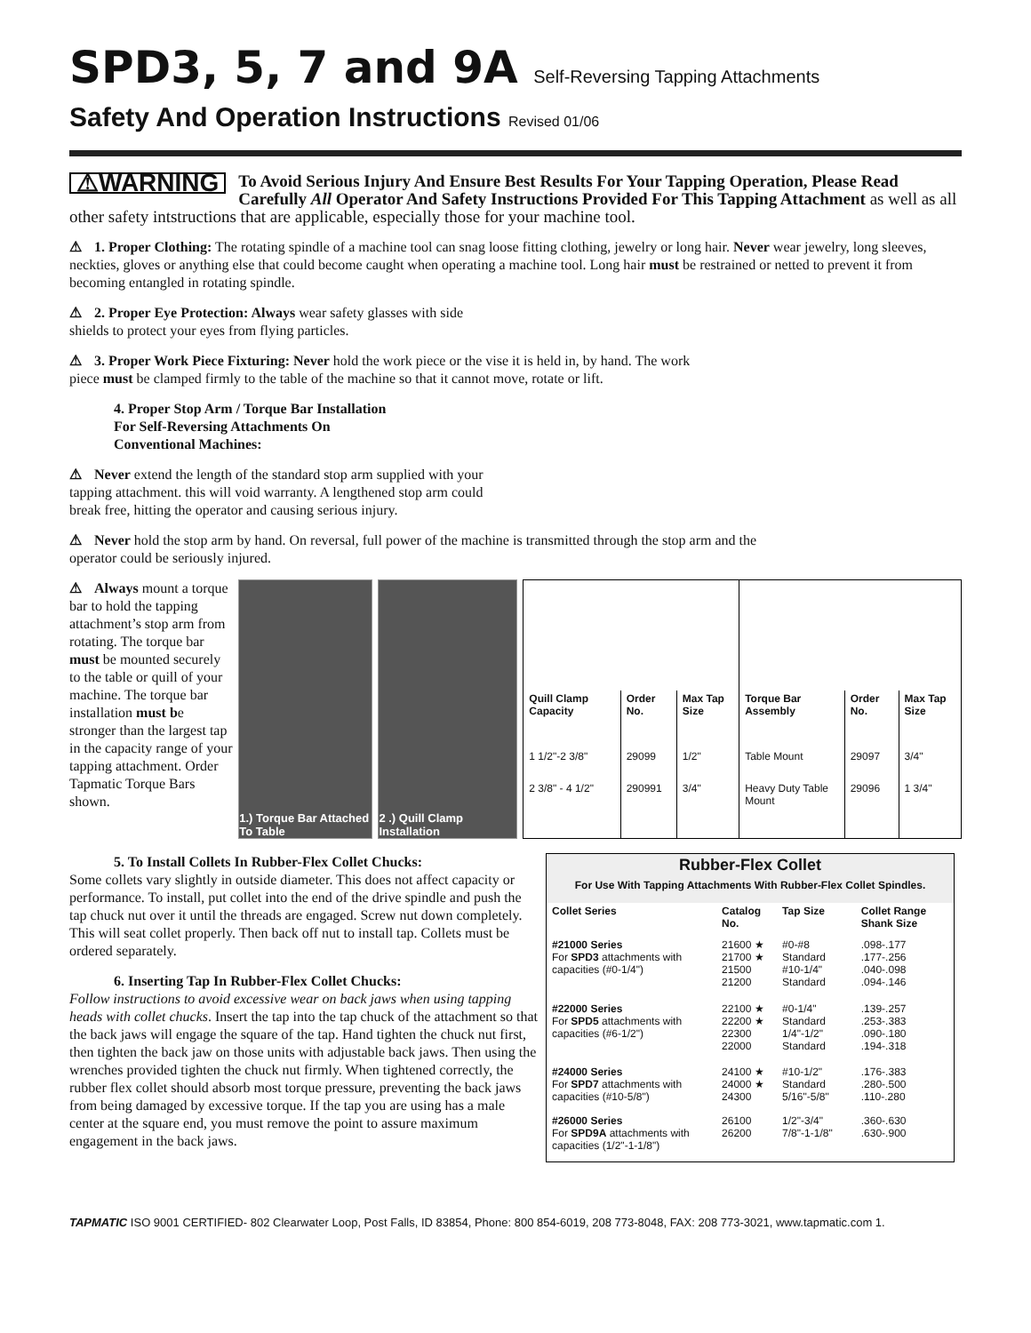SPD3, 5, 7 and 9A Self-Reversing Tapping Attachments
Safety And Operation Instructions Revised 01/06
⚠WARNING To Avoid Serious Injury And Ensure Best Results For Your Tapping Operation, Please Read Carefully All Operator And Safety Instructions Provided For This Tapping Attachment as well as all other safety intstructions that are applicable, especially those for your machine tool.
⚠ 1. Proper Clothing: The rotating spindle of a machine tool can snag loose fitting clothing, jewelry or long hair. Never wear jewelry, long sleeves, neckties, gloves or anything else that could become caught when operating a machine tool. Long hair must be restrained or netted to prevent it from becoming entangled in rotating spindle.
⚠ 2. Proper Eye Protection: Always wear safety glasses with side shields to protect your eyes from flying particles.
⚠ 3. Proper Work Piece Fixturing: Never hold the work piece or the vise it is held in, by hand. The work piece must be clamped firmly to the table of the machine so that it cannot move, rotate or lift.
4. Proper Stop Arm / Torque Bar Installation
For Self-Reversing Attachments On
Conventional Machines:
⚠ Never extend the length of the standard stop arm supplied with your tapping attachment. this will void warranty. A lengthened stop arm could break free, hitting the operator and causing serious injury.
⚠ Never hold the stop arm by hand. On reversal, full power of the machine is transmitted through the stop arm and the operator could be seriously injured.
⚠ Always mount a torque bar to hold the tapping attachment’s stop arm from rotating. The torque bar must be mounted securely to the table or quill of your machine. The torque bar installation must be stronger than the largest tap in the capacity range of your tapping attachment. Order Tapmatic Torque Bars shown.
1.) Torque Bar Attached To Table
2 .) Quill Clamp Installation
| Quill Clamp Capacity | Order No. | Max Tap Size | Torque Bar Assembly | Order No. | Max Tap Size |
| --- | --- | --- | --- | --- | --- |
| 1 1/2"-2 3/8" | 29099 | 1/2" | Table Mount | 29097 | 3/4" |
| 2 3/8" - 4 1/2" | 290991 | 3/4" | Heavy Duty Table Mount | 29096 | 1 3/4" |
5. To Install Collets In Rubber-Flex Collet Chucks:
Some collets vary slightly in outside diameter. This does not affect capacity or performance. To install, put collet into the end of the drive spindle and push the tap chuck nut over it until the threads are engaged. Screw nut down completely. This will seat collet properly. Then back off nut to install tap. Collets must be ordered separately.
6. Inserting Tap In Rubber-Flex Collet Chucks:
Follow instructions to avoid excessive wear on back jaws when using tapping heads with collet chucks. Insert the tap into the tap chuck of the attachment so that the back jaws will engage the square of the tap. Hand tighten the chuck nut first, then tighten the back jaw on those units with adjustable back jaws. Then using the wrenches provided tighten the chuck nut firmly. When tightened correctly, the rubber flex collet should absorb most torque pressure, preventing the back jaws from being damaged by excessive torque. If the tap you are using has a male center at the square end, you must remove the point to assure maximum engagement in the back jaws.
| Rubber-Flex Collet For Use With Tapping Attachments With Rubber-Flex Collet Spindles. | | | |
| --- | --- | --- | --- |
| Collet Series | Catalog No. | Tap Size | Collet Range Shank Size |
| #21000 Series For SPD3 attachments with capacities (#0-1/4") | 21600 ★ 21700 ★ 21500 21200 | #0-#8 Standard #10-1/4" Standard | .098-.177 .177-.256 .040-.098 .094-.146 |
| #22000 Series For SPD5 attachments with capacities (#6-1/2") | 22100 ★ 22200 ★ 22300 22000 | #0-1/4" Standard 1/4"-1/2" Standard | .139-.257 .253-.383 .090-.180 .194-.318 |
| #24000 Series For SPD7 attachments with capacities (#10-5/8") | 24100 ★ 24000 ★ 24300 | #10-1/2" Standard 5/16"-5/8" | .176-.383 .280-.500 .110-.280 |
| #26000 Series For SPD9A attachments with capacities (1/2"-1-1/8") | 26100 26200 | 1/2"-3/4" 7/8"-1-1/8" | .360-.630 .630-.900 |
TAPMATIC ISO 9001 CERTIFIED- 802 Clearwater Loop, Post Falls, ID 83854, Phone: 800 854-6019, 208 773-8048, FAX: 208 773-3021, www.tapmatic.com 1.